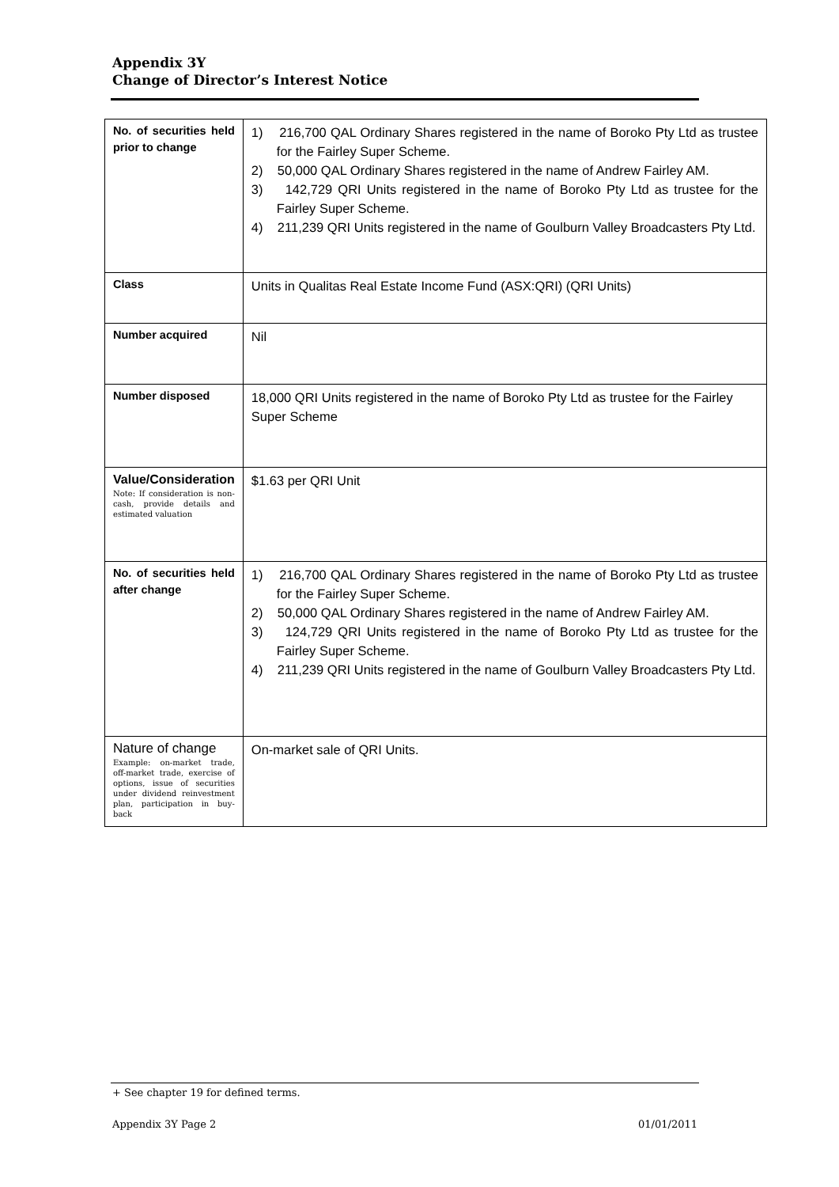Appendix 3Y
Change of Director’s Interest Notice
| No. of securities held prior to change | 1) 216,700 QAL Ordinary Shares registered in the name of Boroko Pty Ltd as trustee for the Fairley Super Scheme. 2) 50,000 QAL Ordinary Shares registered in the name of Andrew Fairley AM. 3) 142,729 QRI Units registered in the name of Boroko Pty Ltd as trustee for the Fairley Super Scheme. 4) 211,239 QRI Units registered in the name of Goulburn Valley Broadcasters Pty Ltd. |
| Class | Units in Qualitas Real Estate Income Fund (ASX:QRI) (QRI Units) |
| Number acquired | Nil |
| Number disposed | 18,000 QRI Units registered in the name of Boroko Pty Ltd as trustee for the Fairley Super Scheme |
| Value/Consideration Note: If consideration is non-cash, provide details and estimated valuation | $1.63 per QRI Unit |
| No. of securities held after change | 1) 216,700 QAL Ordinary Shares registered in the name of Boroko Pty Ltd as trustee for the Fairley Super Scheme. 2) 50,000 QAL Ordinary Shares registered in the name of Andrew Fairley AM. 3) 124,729 QRI Units registered in the name of Boroko Pty Ltd as trustee for the Fairley Super Scheme. 4) 211,239 QRI Units registered in the name of Goulburn Valley Broadcasters Pty Ltd. |
| Nature of change Example: on-market trade, off-market trade, exercise of options, issue of securities under dividend reinvestment plan, participation in buy-back | On-market sale of QRI Units. |
+ See chapter 19 for defined terms.
Appendix 3Y Page 2 01/01/2011